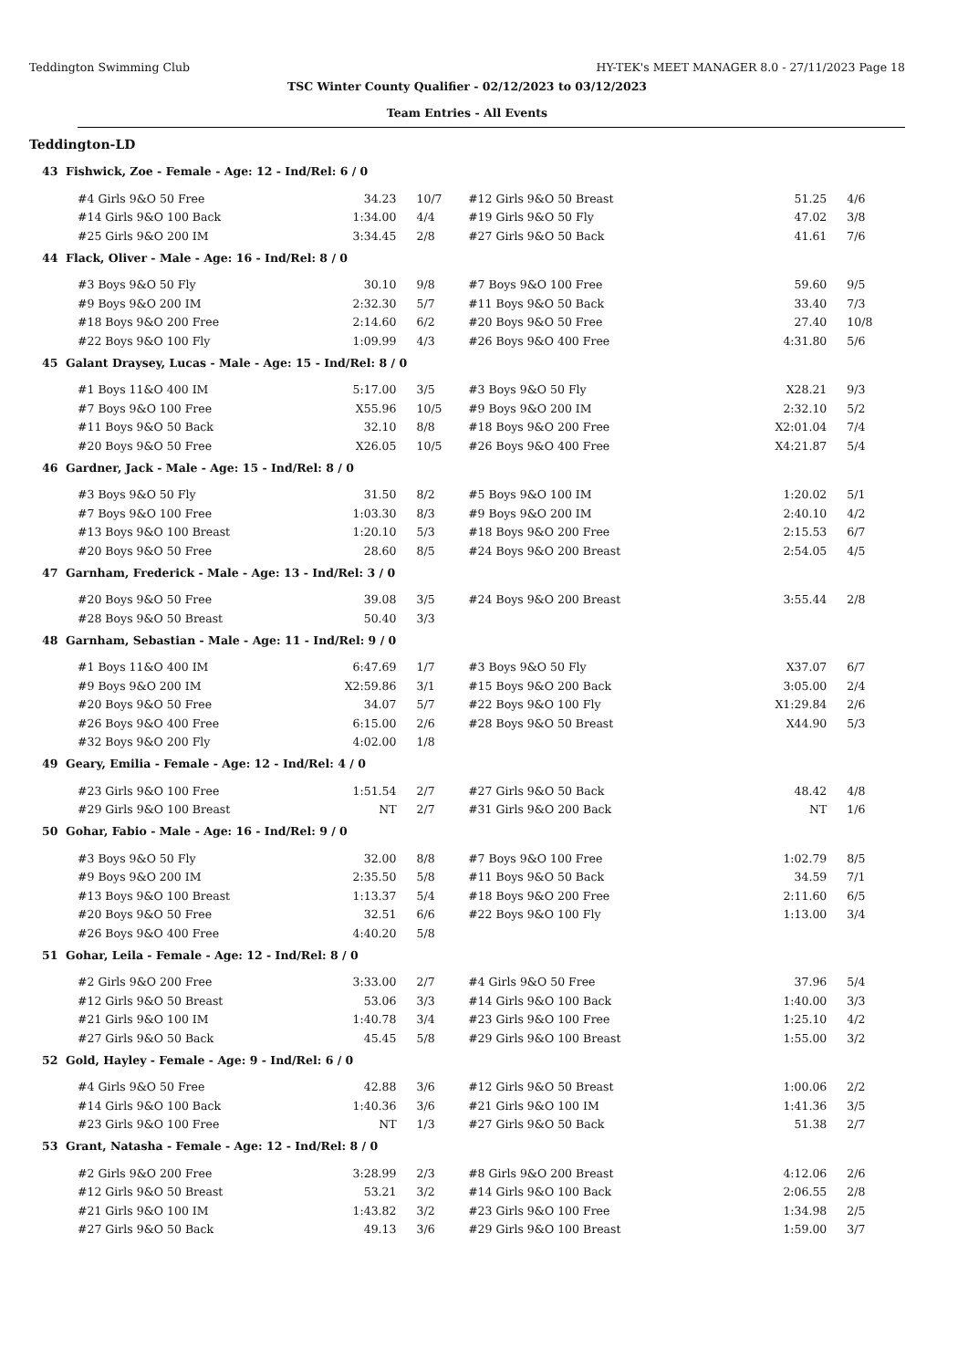Teddington Swimming Club HY-TEK's MEET MANAGER 8.0 - 27/11/2023 Page 18
TSC Winter County Qualifier - 02/12/2023 to 03/12/2023
Team Entries - All Events
Teddington-LD
43 Fishwick, Zoe - Female - Age: 12 - Ind/Rel: 6 / 0
| #4 Girls 9&O 50 Free | 34.23 | 10/7 | #12 Girls 9&O 50 Breast | 51.25 | 4/6 |
| #14 Girls 9&O 100 Back | 1:34.00 | 4/4 | #19 Girls 9&O 50 Fly | 47.02 | 3/8 |
| #25 Girls 9&O 200 IM | 3:34.45 | 2/8 | #27 Girls 9&O 50 Back | 41.61 | 7/6 |
44 Flack, Oliver - Male - Age: 16 - Ind/Rel: 8 / 0
| #3 Boys 9&O 50 Fly | 30.10 | 9/8 | #7 Boys 9&O 100 Free | 59.60 | 9/5 |
| #9 Boys 9&O 200 IM | 2:32.30 | 5/7 | #11 Boys 9&O 50 Back | 33.40 | 7/3 |
| #18 Boys 9&O 200 Free | 2:14.60 | 6/2 | #20 Boys 9&O 50 Free | 27.40 | 10/8 |
| #22 Boys 9&O 100 Fly | 1:09.99 | 4/3 | #26 Boys 9&O 400 Free | 4:31.80 | 5/6 |
45 Galant Draysey, Lucas - Male - Age: 15 - Ind/Rel: 8 / 0
| #1 Boys 11&O 400 IM | 5:17.00 | 3/5 | #3 Boys 9&O 50 Fly | X28.21 | 9/3 |
| #7 Boys 9&O 100 Free | X55.96 | 10/5 | #9 Boys 9&O 200 IM | 2:32.10 | 5/2 |
| #11 Boys 9&O 50 Back | 32.10 | 8/8 | #18 Boys 9&O 200 Free | X2:01.04 | 7/4 |
| #20 Boys 9&O 50 Free | X26.05 | 10/5 | #26 Boys 9&O 400 Free | X4:21.87 | 5/4 |
46 Gardner, Jack - Male - Age: 15 - Ind/Rel: 8 / 0
| #3 Boys 9&O 50 Fly | 31.50 | 8/2 | #5 Boys 9&O 100 IM | 1:20.02 | 5/1 |
| #7 Boys 9&O 100 Free | 1:03.30 | 8/3 | #9 Boys 9&O 200 IM | 2:40.10 | 4/2 |
| #13 Boys 9&O 100 Breast | 1:20.10 | 5/3 | #18 Boys 9&O 200 Free | 2:15.53 | 6/7 |
| #20 Boys 9&O 50 Free | 28.60 | 8/5 | #24 Boys 9&O 200 Breast | 2:54.05 | 4/5 |
47 Garnham, Frederick - Male - Age: 13 - Ind/Rel: 3 / 0
| #20 Boys 9&O 50 Free | 39.08 | 3/5 | #24 Boys 9&O 200 Breast | 3:55.44 | 2/8 |
| #28 Boys 9&O 50 Breast | 50.40 | 3/3 | | | |
48 Garnham, Sebastian - Male - Age: 11 - Ind/Rel: 9 / 0
| #1 Boys 11&O 400 IM | 6:47.69 | 1/7 | #3 Boys 9&O 50 Fly | X37.07 | 6/7 |
| #9 Boys 9&O 200 IM | X2:59.86 | 3/1 | #15 Boys 9&O 200 Back | 3:05.00 | 2/4 |
| #20 Boys 9&O 50 Free | 34.07 | 5/7 | #22 Boys 9&O 100 Fly | X1:29.84 | 2/6 |
| #26 Boys 9&O 400 Free | 6:15.00 | 2/6 | #28 Boys 9&O 50 Breast | X44.90 | 5/3 |
| #32 Boys 9&O 200 Fly | 4:02.00 | 1/8 | | | |
49 Geary, Emilia - Female - Age: 12 - Ind/Rel: 4 / 0
| #23 Girls 9&O 100 Free | 1:51.54 | 2/7 | #27 Girls 9&O 50 Back | 48.42 | 4/8 |
| #29 Girls 9&O 100 Breast | NT | 2/7 | #31 Girls 9&O 200 Back | NT | 1/6 |
50 Gohar, Fabio - Male - Age: 16 - Ind/Rel: 9 / 0
| #3 Boys 9&O 50 Fly | 32.00 | 8/8 | #7 Boys 9&O 100 Free | 1:02.79 | 8/5 |
| #9 Boys 9&O 200 IM | 2:35.50 | 5/8 | #11 Boys 9&O 50 Back | 34.59 | 7/1 |
| #13 Boys 9&O 100 Breast | 1:13.37 | 5/4 | #18 Boys 9&O 200 Free | 2:11.60 | 6/5 |
| #20 Boys 9&O 50 Free | 32.51 | 6/6 | #22 Boys 9&O 100 Fly | 1:13.00 | 3/4 |
| #26 Boys 9&O 400 Free | 4:40.20 | 5/8 | | | |
51 Gohar, Leila - Female - Age: 12 - Ind/Rel: 8 / 0
| #2 Girls 9&O 200 Free | 3:33.00 | 2/7 | #4 Girls 9&O 50 Free | 37.96 | 5/4 |
| #12 Girls 9&O 50 Breast | 53.06 | 3/3 | #14 Girls 9&O 100 Back | 1:40.00 | 3/3 |
| #21 Girls 9&O 100 IM | 1:40.78 | 3/4 | #23 Girls 9&O 100 Free | 1:25.10 | 4/2 |
| #27 Girls 9&O 50 Back | 45.45 | 5/8 | #29 Girls 9&O 100 Breast | 1:55.00 | 3/2 |
52 Gold, Hayley - Female - Age: 9 - Ind/Rel: 6 / 0
| #4 Girls 9&O 50 Free | 42.88 | 3/6 | #12 Girls 9&O 50 Breast | 1:00.06 | 2/2 |
| #14 Girls 9&O 100 Back | 1:40.36 | 3/6 | #21 Girls 9&O 100 IM | 1:41.36 | 3/5 |
| #23 Girls 9&O 100 Free | NT | 1/3 | #27 Girls 9&O 50 Back | 51.38 | 2/7 |
53 Grant, Natasha - Female - Age: 12 - Ind/Rel: 8 / 0
| #2 Girls 9&O 200 Free | 3:28.99 | 2/3 | #8 Girls 9&O 200 Breast | 4:12.06 | 2/6 |
| #12 Girls 9&O 50 Breast | 53.21 | 3/2 | #14 Girls 9&O 100 Back | 2:06.55 | 2/8 |
| #21 Girls 9&O 100 IM | 1:43.82 | 3/2 | #23 Girls 9&O 100 Free | 1:34.98 | 2/5 |
| #27 Girls 9&O 50 Back | 49.13 | 3/6 | #29 Girls 9&O 100 Breast | 1:59.00 | 3/7 |